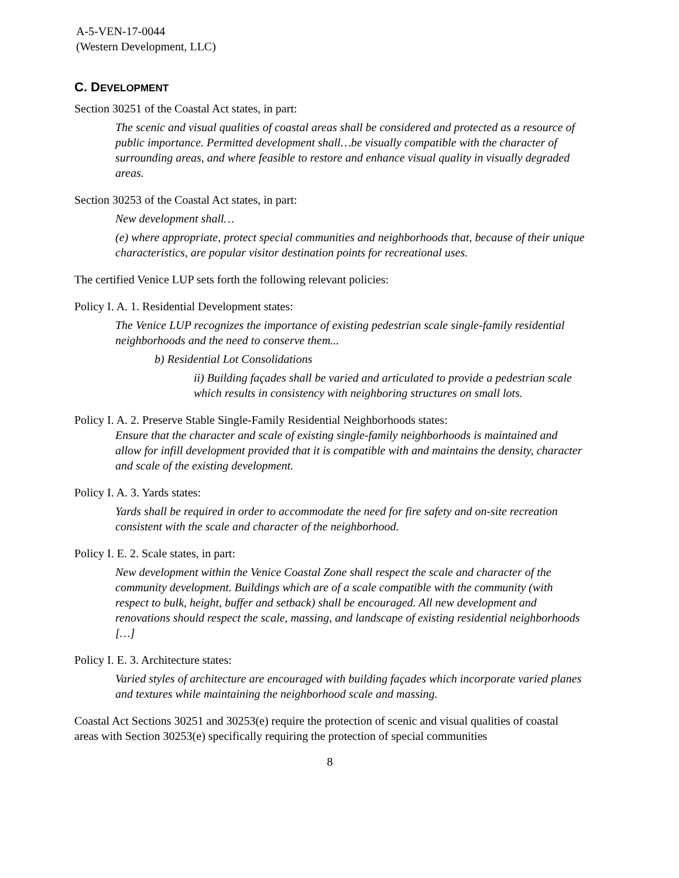A-5-VEN-17-0044
(Western Development, LLC)
C. DEVELOPMENT
Section 30251 of the Coastal Act states, in part:
The scenic and visual qualities of coastal areas shall be considered and protected as a resource of public importance. Permitted development shall…be visually compatible with the character of surrounding areas, and where feasible to restore and enhance visual quality in visually degraded areas.
Section 30253 of the Coastal Act states, in part:
New development shall…
(e) where appropriate, protect special communities and neighborhoods that, because of their unique characteristics, are popular visitor destination points for recreational uses.
The certified Venice LUP sets forth the following relevant policies:
Policy I. A. 1. Residential Development states:
The Venice LUP recognizes the importance of existing pedestrian scale single-family residential neighborhoods and the need to conserve them...
b) Residential Lot Consolidations
ii) Building façades shall be varied and articulated to provide a pedestrian scale which results in consistency with neighboring structures on small lots.
Policy I. A. 2. Preserve Stable Single-Family Residential Neighborhoods states:
Ensure that the character and scale of existing single-family neighborhoods is maintained and allow for infill development provided that it is compatible with and maintains the density, character and scale of the existing development.
Policy I. A. 3. Yards states:
Yards shall be required in order to accommodate the need for fire safety and on-site recreation consistent with the scale and character of the neighborhood.
Policy I. E. 2. Scale states, in part:
New development within the Venice Coastal Zone shall respect the scale and character of the community development. Buildings which are of a scale compatible with the community (with respect to bulk, height, buffer and setback) shall be encouraged. All new development and renovations should respect the scale, massing, and landscape of existing residential neighborhoods […]
Policy I. E. 3. Architecture states:
Varied styles of architecture are encouraged with building façades which incorporate varied planes and textures while maintaining the neighborhood scale and massing.
Coastal Act Sections 30251 and 30253(e) require the protection of scenic and visual qualities of coastal areas with Section 30253(e) specifically requiring the protection of special communities
8